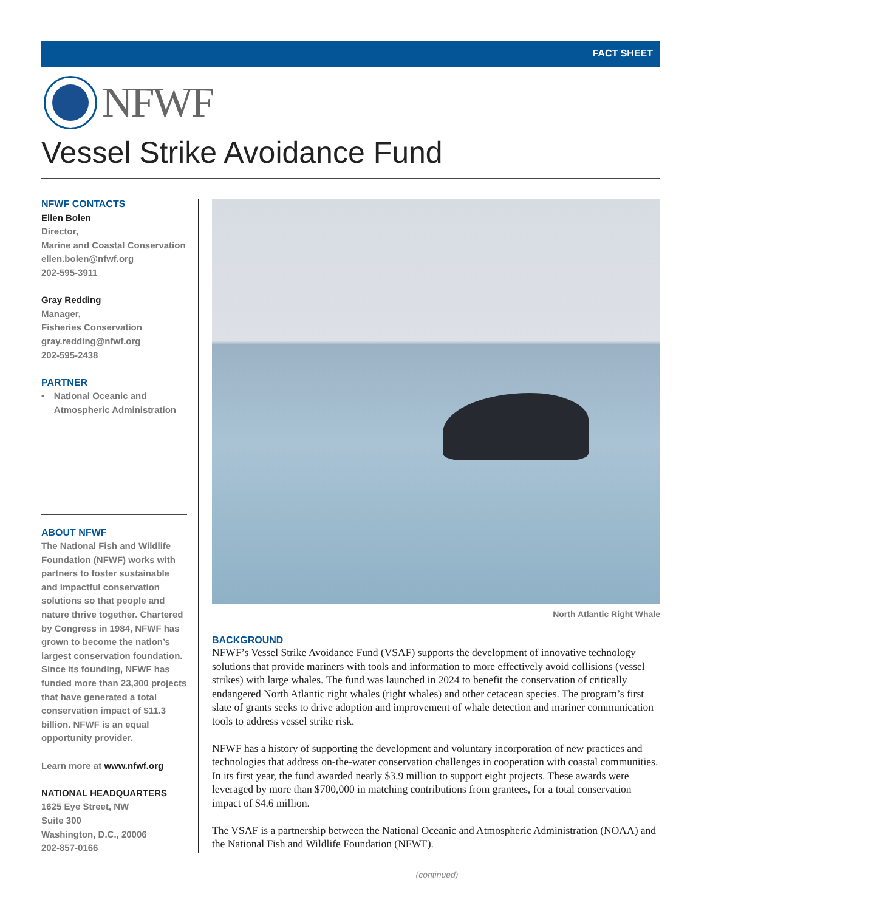FACT SHEET
NFWF
Vessel Strike Avoidance Fund
NFWF CONTACTS
Ellen Bolen
Director,
Marine and Coastal Conservation
ellen.bolen@nfwf.org
202-595-3911
Gray Redding
Manager,
Fisheries Conservation
gray.redding@nfwf.org
202-595-2438
PARTNER
• National Oceanic and Atmospheric Administration
ABOUT NFWF
The National Fish and Wildlife Foundation (NFWF) works with partners to foster sustainable and impactful conservation solutions so that people and nature thrive together. Chartered by Congress in 1984, NFWF has grown to become the nation’s largest conservation foundation. Since its founding, NFWF has funded more than 23,300 projects that have generated a total conservation impact of $11.3 billion. NFWF is an equal opportunity provider.
Learn more at www.nfwf.org
NATIONAL HEADQUARTERS
1625 Eye Street, NW
Suite 300
Washington, D.C., 20006
202-857-0166
North Atlantic Right Whale
BACKGROUND
NFWF’s Vessel Strike Avoidance Fund (VSAF) supports the development of innovative technology solutions that provide mariners with tools and information to more effectively avoid collisions (vessel strikes) with large whales. The fund was launched in 2024 to benefit the conservation of critically endangered North Atlantic right whales (right whales) and other cetacean species. The program’s first slate of grants seeks to drive adoption and improvement of whale detection and mariner communication tools to address vessel strike risk.
NFWF has a history of supporting the development and voluntary incorporation of new practices and technologies that address on-the-water conservation challenges in cooperation with coastal communities. In its first year, the fund awarded nearly $3.9 million to support eight projects. These awards were leveraged by more than $700,000 in matching contributions from grantees, for a total conservation impact of $4.6 million.
The VSAF is a partnership between the National Oceanic and Atmospheric Administration (NOAA) and the National Fish and Wildlife Foundation (NFWF).
(continued)